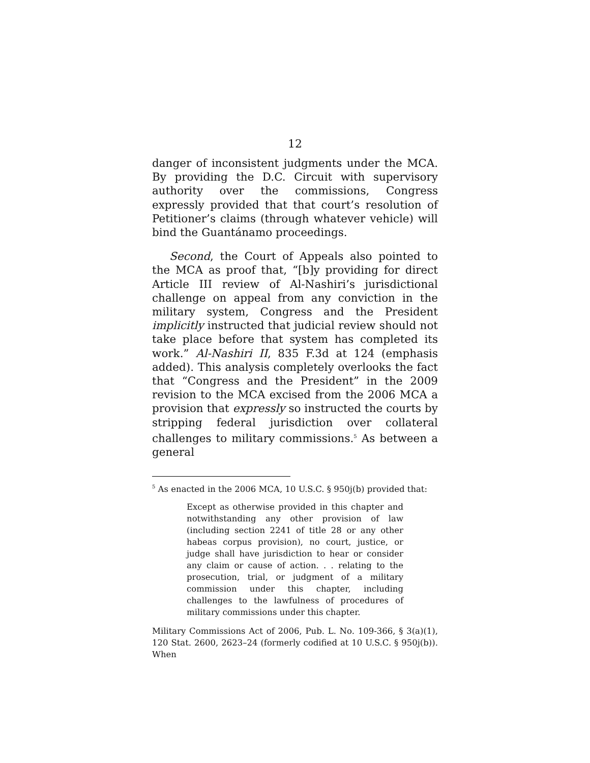12
danger of inconsistent judgments under the MCA. By providing the D.C. Circuit with supervisory authority over the commissions, Congress expressly provided that that court’s resolution of Petitioner’s claims (through whatever vehicle) will bind the Guantánamo proceedings.
Second, the Court of Appeals also pointed to the MCA as proof that, “[b]y providing for direct Article III review of Al-Nashiri’s jurisdictional challenge on appeal from any conviction in the military system, Congress and the President implicitly instructed that judicial review should not take place before that system has completed its work.” Al-Nashiri II, 835 F.3d at 124 (emphasis added). This analysis completely overlooks the fact that “Congress and the President” in the 2009 revision to the MCA excised from the 2006 MCA a provision that expressly so instructed the courts by stripping federal jurisdiction over collateral challenges to military commissions.<sup>5</sup> As between a general
<sup>5</sup> As enacted in the 2006 MCA, 10 U.S.C. § 950j(b) provided that:
Except as otherwise provided in this chapter and notwithstanding any other provision of law (including section 2241 of title 28 or any other habeas corpus provision), no court, justice, or judge shall have jurisdiction to hear or consider any claim or cause of action. . . relating to the prosecution, trial, or judgment of a military commission under this chapter, including challenges to the lawfulness of procedures of military commissions under this chapter.
Military Commissions Act of 2006, Pub. L. No. 109-366, § 3(a)(1), 120 Stat. 2600, 2623–24 (formerly codified at 10 U.S.C. § 950j(b)). When